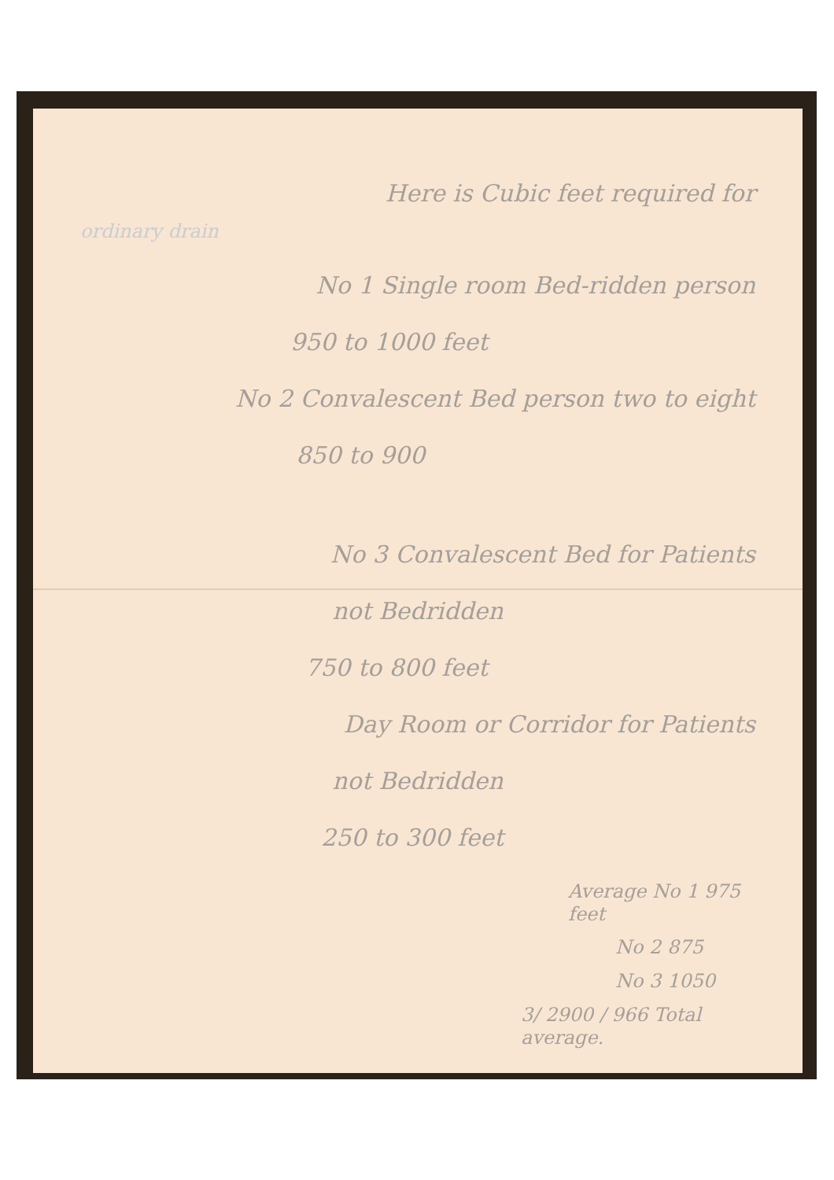Here is Cubic feet required for
ordinary drain
No 1 Single room Bed-ridden person
950 to 1000 feet
No 2 Convalescent Bed person two to eight
850 to 900
No 3 Convalescent Bed for Patients
not Bedridden
750 to 800 feet
Day Room or Corridor for Patients
not Bedridden
250 to 300 feet
Average No 1 975 feet
No 2 875
No 3 1050
3/ 2900 / 966 Total average.